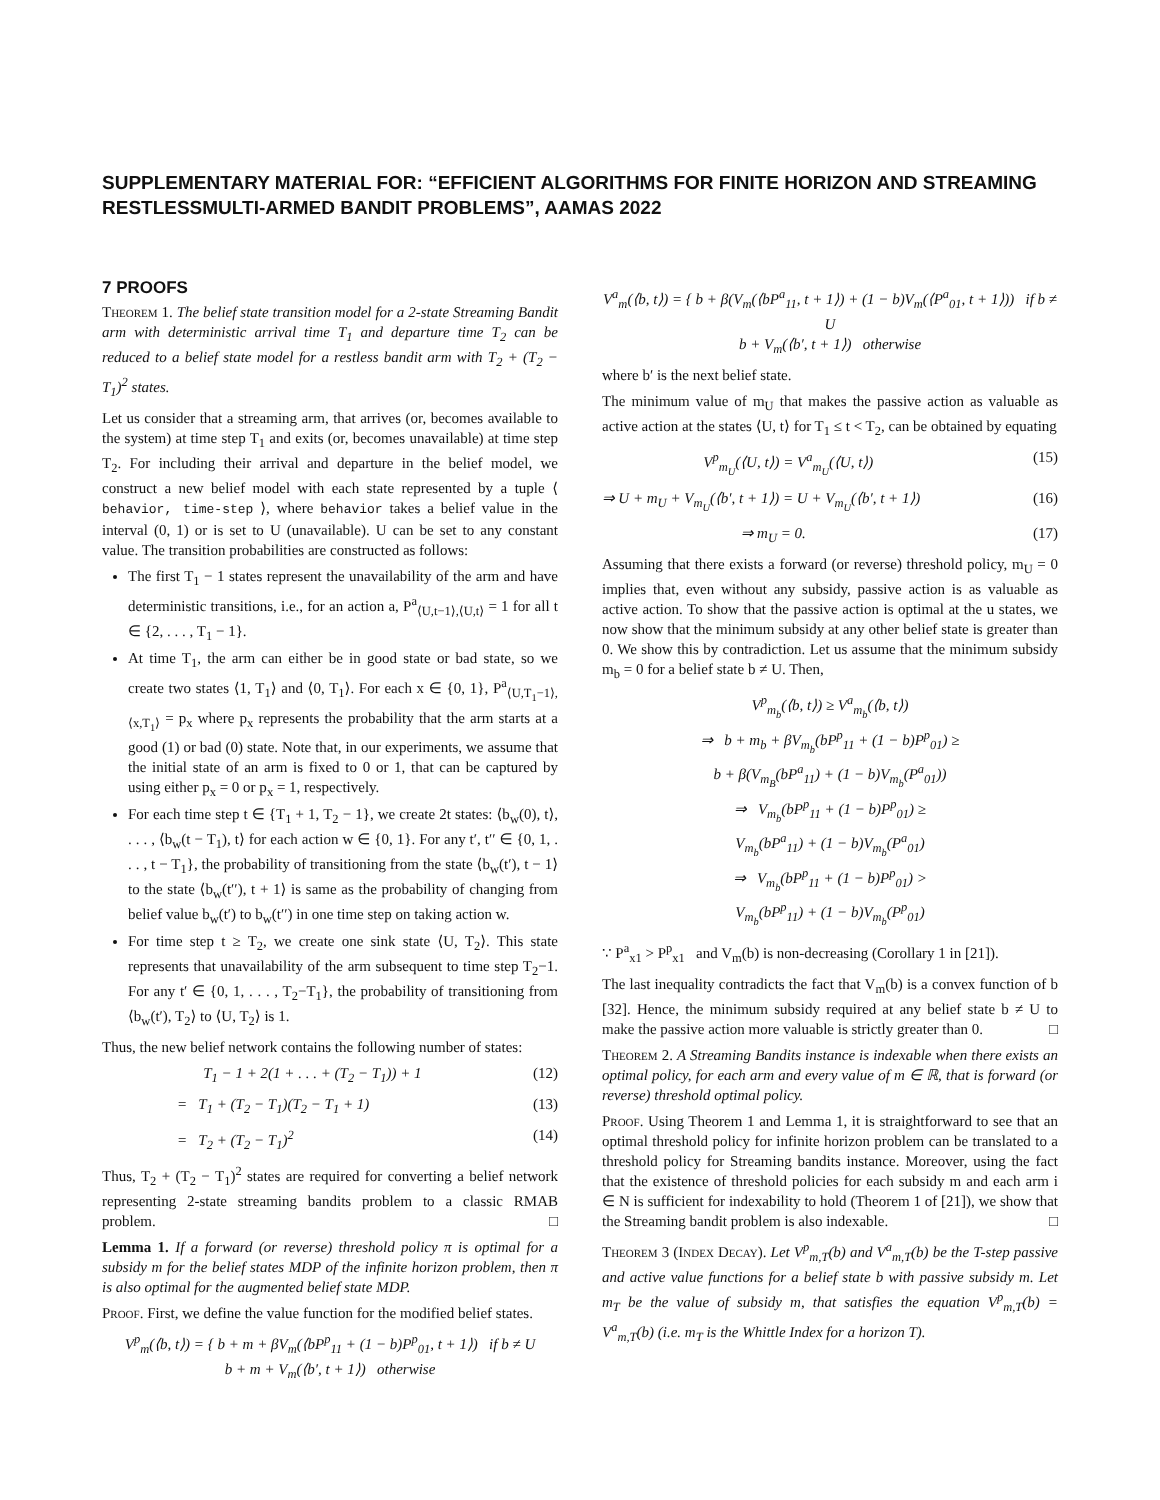SUPPLEMENTARY MATERIAL FOR: “EFFICIENT ALGORITHMS FOR FINITE HORIZON AND STREAMING RESTLESSMULTI-ARMED BANDIT PROBLEMS”, AAMAS 2022
7 PROOFS
Theorem 1. The belief state transition model for a 2-state Streaming Bandit arm with deterministic arrival time T<sub>1</sub> and departure time T<sub>2</sub> can be reduced to a belief state model for a restless bandit arm with T<sub>2</sub> + (T<sub>2</sub> − T<sub>1</sub>)<sup>2</sup> states.
Let us consider that a streaming arm, that arrives (or, becomes available to the system) at time step T<sub>1</sub> and exits (or, becomes unavailable) at time step T<sub>2</sub>. For including their arrival and departure in the belief model, we construct a new belief model with each state represented by a tuple ⟨ behavior, time-step ⟩, where behavior takes a belief value in the interval (0, 1) or is set to U (unavailable). U can be set to any constant value. The transition probabilities are constructed as follows:
The first T<sub>1</sub> − 1 states represent the unavailability of the arm and have deterministic transitions, i.e., for an action a, P<sup>a</sup><sub>⟨U,t−1⟩,⟨U,t⟩</sub> = 1 for all t ∈ {2, . . . , T<sub>1</sub> − 1}.
At time T<sub>1</sub>, the arm can either be in good state or bad state, so we create two states ⟨1, T<sub>1</sub>⟩ and ⟨0, T<sub>1</sub>⟩. For each x ∈ {0, 1}, P<sup>a</sup><sub>⟨U,T<sub>1</sub>−1⟩,⟨x,T<sub>1</sub>⟩</sub> = p<sub>x</sub> where p<sub>x</sub> represents the probability that the arm starts at a good (1) or bad (0) state. Note that, in our experiments, we assume that the initial state of an arm is fixed to 0 or 1, that can be captured by using either p<sub>x</sub> = 0 or p<sub>x</sub> = 1, respectively.
For each time step t ∈ {T<sub>1</sub> + 1, T<sub>2</sub> − 1}, we create 2t states: ⟨b<sub>w</sub>(0), t⟩, . . . , ⟨b<sub>w</sub>(t − T<sub>1</sub>), t⟩ for each action w ∈ {0, 1}. For any t′, t′′ ∈ {0, 1, . . . , t − T<sub>1</sub>}, the probability of transitioning from the state ⟨b<sub>w</sub>(t′), t − 1⟩ to the state ⟨b<sub>w</sub>(t′′), t + 1⟩ is same as the probability of changing from belief value b<sub>w</sub>(t′) to b<sub>w</sub>(t′′) in one time step on taking action w.
For time step t ≥ T<sub>2</sub>, we create one sink state ⟨U, T<sub>2</sub>⟩. This state represents that unavailability of the arm subsequent to time step T<sub>2</sub>−1. For any t′ ∈ {0, 1, . . . , T<sub>2</sub>−T<sub>1</sub>}, the probability of transitioning from ⟨b<sub>w</sub>(t′), T<sub>2</sub>⟩ to ⟨U, T<sub>2</sub>⟩ is 1.
Thus, the new belief network contains the following number of states:
T<sub>1</sub> − 1 + 2(1 + . . . + (T<sub>2</sub> − T<sub>1</sub>)) + 1 (12)
= T<sub>1</sub> + (T<sub>2</sub> − T<sub>1</sub>)(T<sub>2</sub> − T<sub>1</sub> + 1) (13)
= T<sub>2</sub> + (T<sub>2</sub> − T<sub>1</sub>)<sup>2</sup> (14)
Thus, T<sub>2</sub> + (T<sub>2</sub> − T<sub>1</sub>)<sup>2</sup> states are required for converting a belief network representing 2-state streaming bandits problem to a classic RMAB problem. □
Lemma 1. If a forward (or reverse) threshold policy π is optimal for a subsidy m for the belief states MDP of the infinite horizon problem, then π is also optimal for the augmented belief state MDP.
Proof. First, we define the value function for the modified belief states.
V<sup>p</sup><sub>m</sub>(⟨b, t⟩) = { b + m + βV<sub>m</sub>(⟨bP<sup>p</sup><sub>11</sub> + (1 − b)P<sup>p</sup><sub>01</sub>, t + 1⟩) if b ≠ U
b + m + V<sub>m</sub>(⟨b′, t + 1⟩) otherwise
V<sup>a</sup><sub>m</sub>(⟨b, t⟩) = { b + β(V<sub>m</sub>(⟨bP<sup>a</sup><sub>11</sub>, t + 1⟩) + (1 − b)V<sub>m</sub>(⟨P<sup>a</sup><sub>01</sub>, t + 1⟩)) if b ≠ U
b + V<sub>m</sub>(⟨b′, t + 1⟩) otherwise
where b′ is the next belief state.
The minimum value of m<sub>U</sub> that makes the passive action as valuable as active action at the states ⟨U, t⟩ for T<sub>1</sub> ≤ t < T<sub>2</sub>, can be obtained by equating
V<sup>p</sup><sub>m<sub>U</sub></sub>(⟨U, t⟩) = V<sup>a</sup><sub>m<sub>U</sub></sub>(⟨U, t⟩) (15)
⇒ U + m<sub>U</sub> + V<sub>m<sub>U</sub></sub>(⟨b′, t + 1⟩) = U + V<sub>m<sub>U</sub></sub>(⟨b′, t + 1⟩) (16)
⇒ m<sub>U</sub> = 0. (17)
Assuming that there exists a forward (or reverse) threshold policy, m<sub>U</sub> = 0 implies that, even without any subsidy, passive action is as valuable as active action. To show that the passive action is optimal at the u states, we now show that the minimum subsidy at any other belief state is greater than 0. We show this by contradiction. Let us assume that the minimum subsidy m<sub>b</sub> = 0 for a belief state b ≠ U. Then,
V<sup>p</sup><sub>m<sub>b</sub></sub>(⟨b, t⟩) ≥ V<sup>a</sup><sub>m<sub>b</sub></sub>(⟨b, t⟩)
⇒ b + m<sub>b</sub> + βV<sub>m<sub>b</sub></sub>(bP<sup>p</sup><sub>11</sub> + (1 − b)P<sup>p</sup><sub>01</sub>) ≥
b + β(V<sub>m<sub>B</sub></sub>(bP<sup>a</sup><sub>11</sub>) + (1 − b)V<sub>m<sub>b</sub></sub>(P<sup>a</sup><sub>01</sub>))
⇒ V<sub>m<sub>b</sub></sub>(bP<sup>p</sup><sub>11</sub> + (1 − b)P<sup>p</sup><sub>01</sub>) ≥
V<sub>m<sub>b</sub></sub>(bP<sup>a</sup><sub>11</sub>) + (1 − b)V<sub>m<sub>b</sub></sub>(P<sup>a</sup><sub>01</sub>)
⇒ V<sub>m<sub>b</sub></sub>(bP<sup>p</sup><sub>11</sub> + (1 − b)P<sup>p</sup><sub>01</sub>) >
V<sub>m<sub>b</sub></sub>(bP<sup>p</sup><sub>11</sub>) + (1 − b)V<sub>m<sub>b</sub></sub>(P<sup>p</sup><sub>01</sub>)
∵ P<sup>a</sup><sub>x1</sub> > P<sup>p</sup><sub>x1</sub> and V<sub>m</sub>(b) is non-decreasing (Corollary 1 in [21]).
The last inequality contradicts the fact that V<sub>m</sub>(b) is a convex function of b [32]. Hence, the minimum subsidy required at any belief state b ≠ U to make the passive action more valuable is strictly greater than 0. □
Theorem 2. A Streaming Bandits instance is indexable when there exists an optimal policy, for each arm and every value of m ∈ ℝ, that is forward (or reverse) threshold optimal policy.
Proof. Using Theorem 1 and Lemma 1, it is straightforward to see that an optimal threshold policy for infinite horizon problem can be translated to a threshold policy for Streaming bandits instance. Moreover, using the fact that the existence of threshold policies for each subsidy m and each arm i ∈ N is sufficient for indexability to hold (Theorem 1 of [21]), we show that the Streaming bandit problem is also indexable. □
Theorem 3 (Index Decay). Let V<sup>p</sup><sub>m,T</sub>(b) and V<sup>a</sup><sub>m,T</sub>(b) be the T-step passive and active value functions for a belief state b with passive subsidy m. Let m<sub>T</sub> be the value of subsidy m, that satisfies the equation V<sup>p</sup><sub>m,T</sub>(b) = V<sup>a</sup><sub>m,T</sub>(b) (i.e. m<sub>T</sub> is the Whittle Index for a horizon T).